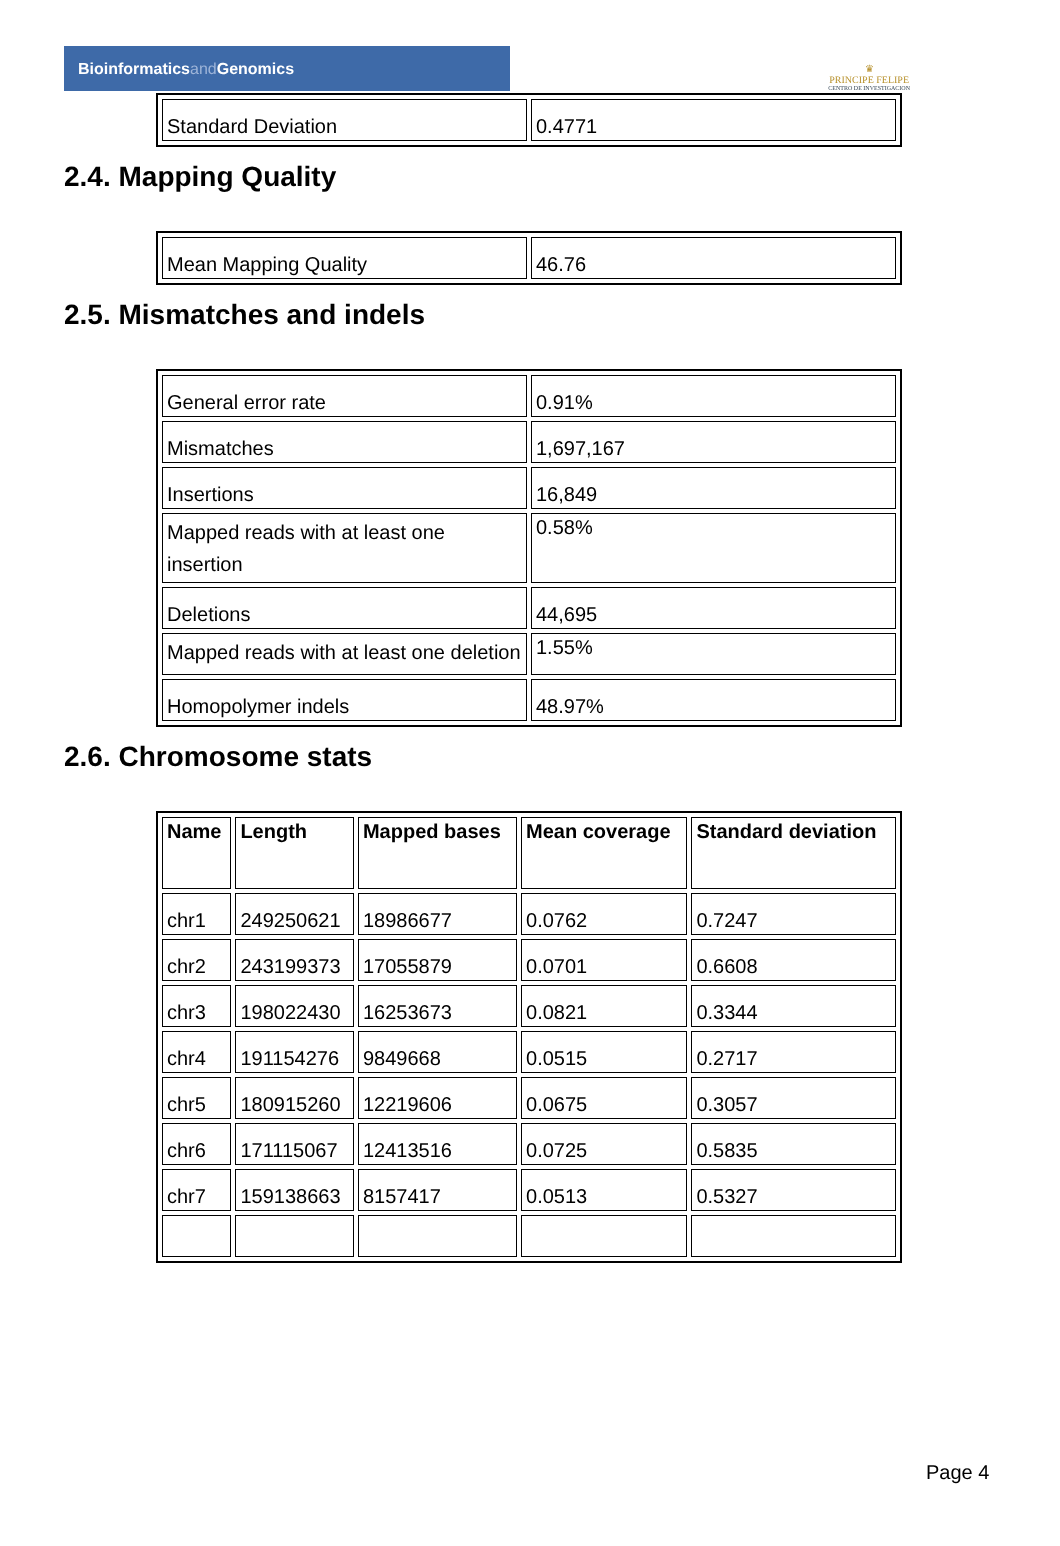Bioinformaticsand Genomics
♛
PRINCIPE FELIPE
CENTRO DE INVESTIGACION
| Standard Deviation | 0.4771 |
2.4. Mapping Quality
| Mean Mapping Quality | 46.76 |
2.5. Mismatches and indels
| General error rate | 0.91% |
| Mismatches | 1,697,167 |
| Insertions | 16,849 |
| Mapped reads with at least one insertion | 0.58% |
| Deletions | 44,695 |
| Mapped reads with at least one deletion | 1.55% |
| Homopolymer indels | 48.97% |
2.6. Chromosome stats
| Name | Length | Mapped bases | Mean coverage | Standard deviation |
| --- | --- | --- | --- | --- |
| chr1 | 249250621 | 18986677 | 0.0762 | 0.7247 |
| chr2 | 243199373 | 17055879 | 0.0701 | 0.6608 |
| chr3 | 198022430 | 16253673 | 0.0821 | 0.3344 |
| chr4 | 191154276 | 9849668 | 0.0515 | 0.2717 |
| chr5 | 180915260 | 12219606 | 0.0675 | 0.3057 |
| chr6 | 171115067 | 12413516 | 0.0725 | 0.5835 |
| chr7 | 159138663 | 8157417 | 0.0513 | 0.5327 |
Page 4